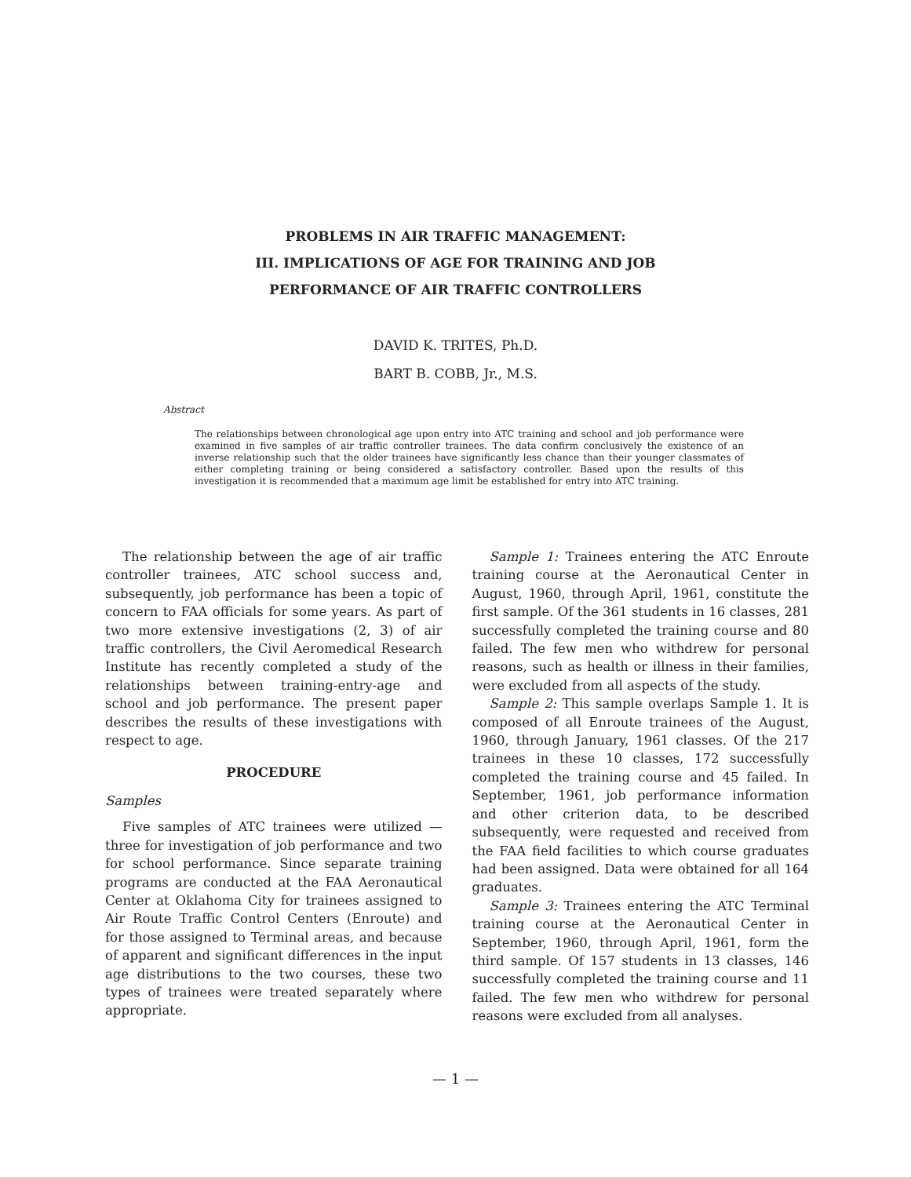PROBLEMS IN AIR TRAFFIC MANAGEMENT:
III. IMPLICATIONS OF AGE FOR TRAINING AND JOB
PERFORMANCE OF AIR TRAFFIC CONTROLLERS
DAVID K. TRITES, Ph.D.
BART B. COBB, Jr., M.S.
Abstract
The relationships between chronological age upon entry into ATC training and school and job performance were examined in five samples of air traffic controller trainees. The data confirm conclusively the existence of an inverse relationship such that the older trainees have significantly less chance than their younger classmates of either completing training or being considered a satisfactory controller. Based upon the results of this investigation it is recommended that a maximum age limit be established for entry into ATC training.
The relationship between the age of air traffic controller trainees, ATC school success and, subsequently, job performance has been a topic of concern to FAA officials for some years. As part of two more extensive investigations (2, 3) of air traffic controllers, the Civil Aeromedical Research Institute has recently completed a study of the relationships between training-entry-age and school and job performance. The present paper describes the results of these investigations with respect to age.
PROCEDURE
Samples
Five samples of ATC trainees were utilized — three for investigation of job performance and two for school performance. Since separate training programs are conducted at the FAA Aeronautical Center at Oklahoma City for trainees assigned to Air Route Traffic Control Centers (Enroute) and for those assigned to Terminal areas, and because of apparent and significant differences in the input age distributions to the two courses, these two types of trainees were treated separately where appropriate.
Sample 1: Trainees entering the ATC Enroute training course at the Aeronautical Center in August, 1960, through April, 1961, constitute the first sample. Of the 361 students in 16 classes, 281 successfully completed the training course and 80 failed. The few men who withdrew for personal reasons, such as health or illness in their families, were excluded from all aspects of the study.
Sample 2: This sample overlaps Sample 1. It is composed of all Enroute trainees of the August, 1960, through January, 1961 classes. Of the 217 trainees in these 10 classes, 172 successfully completed the training course and 45 failed. In September, 1961, job performance information and other criterion data, to be described subsequently, were requested and received from the FAA field facilities to which course graduates had been assigned. Data were obtained for all 164 graduates.
Sample 3: Trainees entering the ATC Terminal training course at the Aeronautical Center in September, 1960, through April, 1961, form the third sample. Of 157 students in 13 classes, 146 successfully completed the training course and 11 failed. The few men who withdrew for personal reasons were excluded from all analyses.
— 1 —